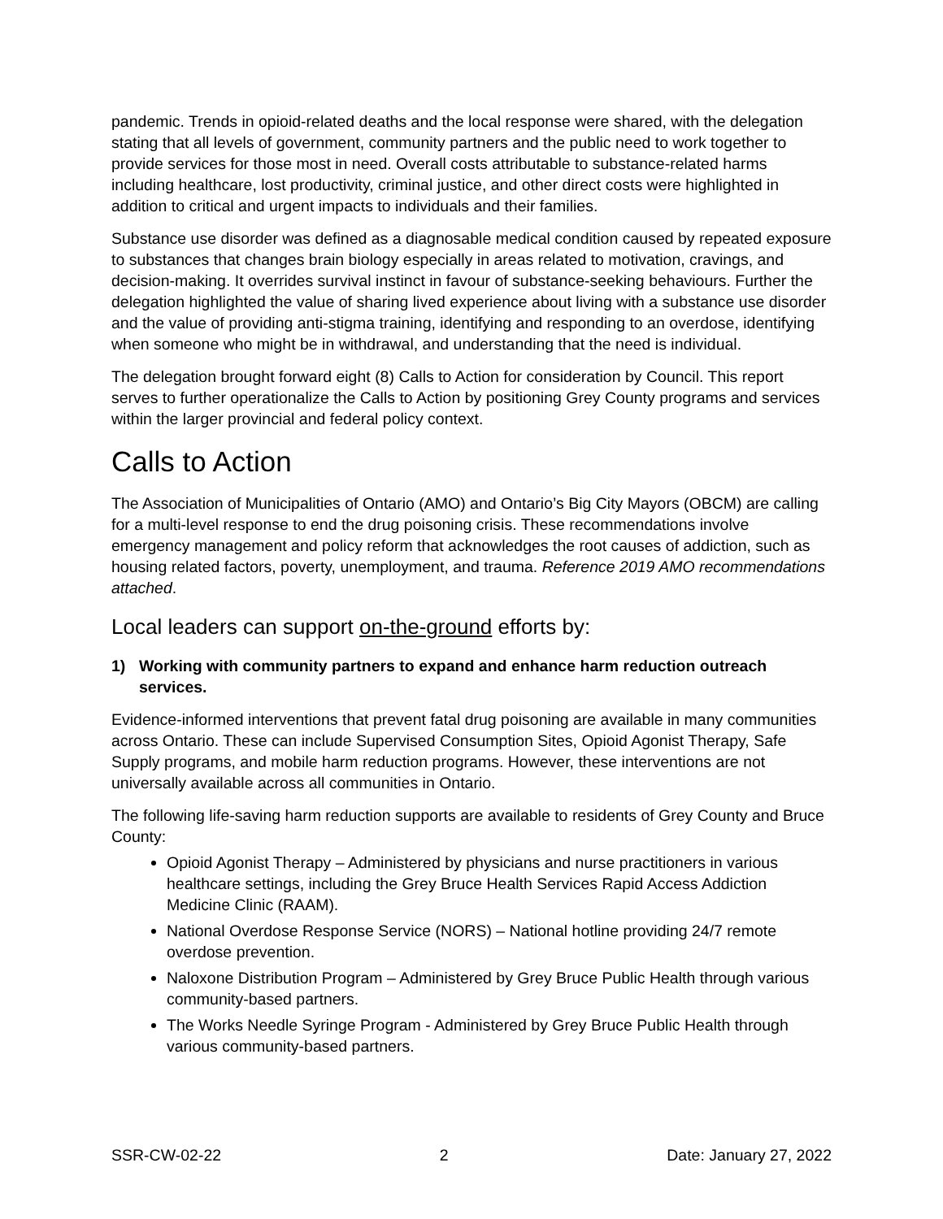pandemic. Trends in opioid-related deaths and the local response were shared, with the delegation stating that all levels of government, community partners and the public need to work together to provide services for those most in need. Overall costs attributable to substance-related harms including healthcare, lost productivity, criminal justice, and other direct costs were highlighted in addition to critical and urgent impacts to individuals and their families.
Substance use disorder was defined as a diagnosable medical condition caused by repeated exposure to substances that changes brain biology especially in areas related to motivation, cravings, and decision-making. It overrides survival instinct in favour of substance-seeking behaviours. Further the delegation highlighted the value of sharing lived experience about living with a substance use disorder and the value of providing anti-stigma training, identifying and responding to an overdose, identifying when someone who might be in withdrawal, and understanding that the need is individual.
The delegation brought forward eight (8) Calls to Action for consideration by Council. This report serves to further operationalize the Calls to Action by positioning Grey County programs and services within the larger provincial and federal policy context.
Calls to Action
The Association of Municipalities of Ontario (AMO) and Ontario’s Big City Mayors (OBCM) are calling for a multi-level response to end the drug poisoning crisis. These recommendations involve emergency management and policy reform that acknowledges the root causes of addiction, such as housing related factors, poverty, unemployment, and trauma. Reference 2019 AMO recommendations attached.
Local leaders can support on-the-ground efforts by:
1) Working with community partners to expand and enhance harm reduction outreach services.
Evidence-informed interventions that prevent fatal drug poisoning are available in many communities across Ontario. These can include Supervised Consumption Sites, Opioid Agonist Therapy, Safe Supply programs, and mobile harm reduction programs. However, these interventions are not universally available across all communities in Ontario.
The following life-saving harm reduction supports are available to residents of Grey County and Bruce County:
Opioid Agonist Therapy – Administered by physicians and nurse practitioners in various healthcare settings, including the Grey Bruce Health Services Rapid Access Addiction Medicine Clinic (RAAM).
National Overdose Response Service (NORS) – National hotline providing 24/7 remote overdose prevention.
Naloxone Distribution Program – Administered by Grey Bruce Public Health through various community-based partners.
The Works Needle Syringe Program - Administered by Grey Bruce Public Health through various community-based partners.
SSR-CW-02-22 2 Date: January 27, 2022